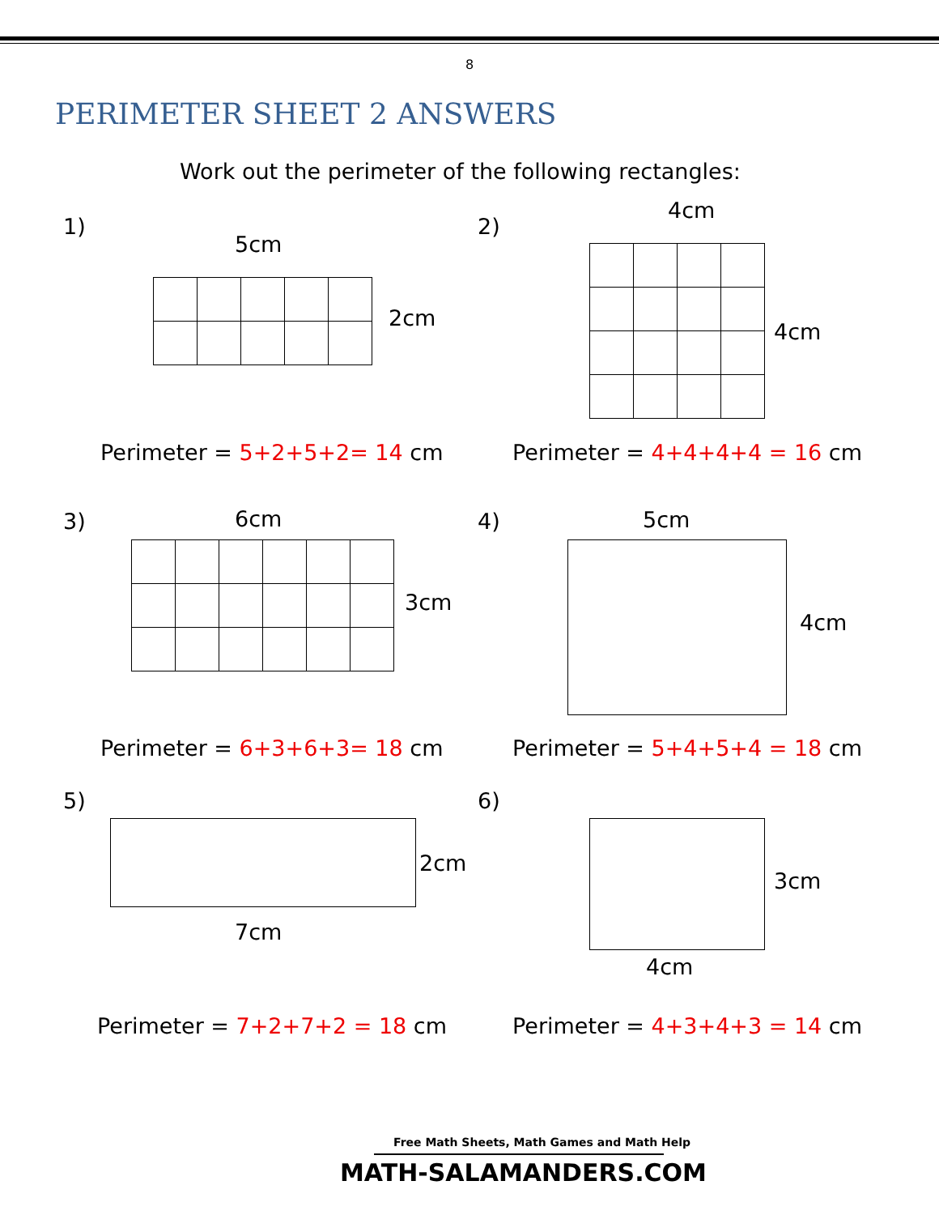8
PERIMETER SHEET 2 ANSWERS
Work out the perimeter of the following rectangles:
1)
5cm
2cm
Perimeter = 5+2+5+2= 14 cm
2)
4cm
4cm
Perimeter = 4+4+4+4 = 16 cm
3) 6cm
3cm
Perimeter = 6+3+6+3= 18 cm
4) 5cm
4cm
Perimeter = 5+4+5+4 = 18 cm
5)
2cm
7cm
Perimeter = 7+2+7+2 = 18 cm
6)
3cm
4cm
Perimeter = 4+3+4+3 = 14 cm
Free Math Sheets, Math Games and Math Help
MATH-SALAMANDERS.COM